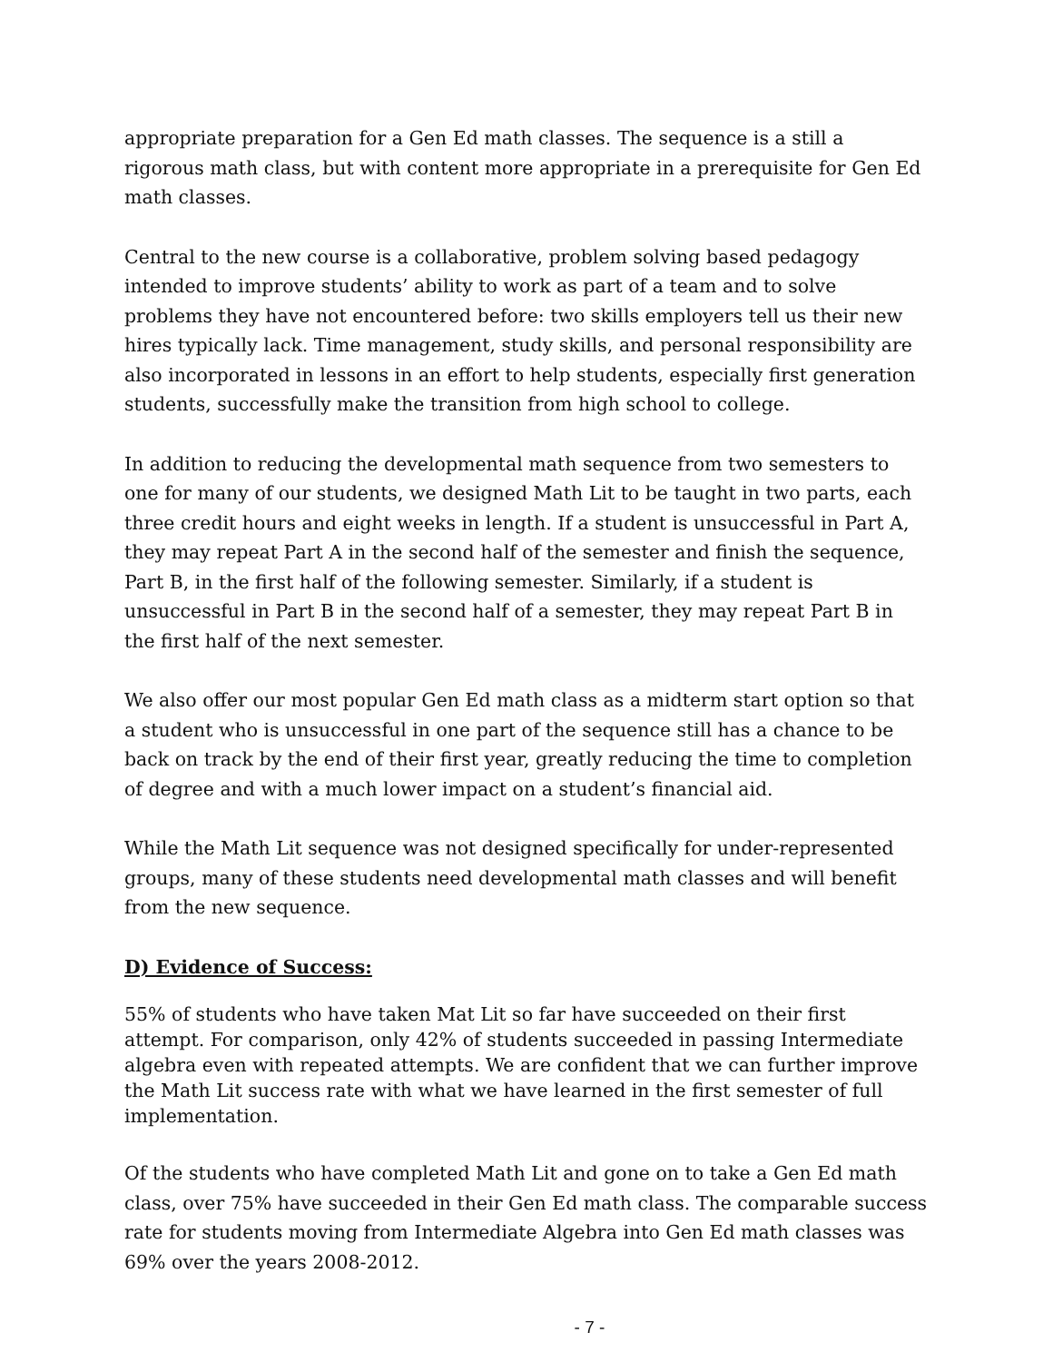appropriate preparation for a Gen Ed math classes. The sequence is a still a rigorous math class, but with content more appropriate in a prerequisite for Gen Ed math classes.
Central to the new course is a collaborative, problem solving based pedagogy intended to improve students’ ability to work as part of a team and to solve problems they have not encountered before: two skills employers tell us their new hires typically lack. Time management, study skills, and personal responsibility are also incorporated in lessons in an effort to help students, especially first generation students, successfully make the transition from high school to college.
In addition to reducing the developmental math sequence from two semesters to one for many of our students, we designed Math Lit to be taught in two parts, each three credit hours and eight weeks in length. If a student is unsuccessful in Part A, they may repeat Part A in the second half of the semester and finish the sequence, Part B, in the first half of the following semester. Similarly, if a student is unsuccessful in Part B in the second half of a semester, they may repeat Part B in the first half of the next semester.
We also offer our most popular Gen Ed math class as a midterm start option so that a student who is unsuccessful in one part of the sequence still has a chance to be back on track by the end of their first year, greatly reducing the time to completion of degree and with a much lower impact on a student’s financial aid.
While the Math Lit sequence was not designed specifically for under-represented groups, many of these students need developmental math classes and will benefit from the new sequence.
D) Evidence of Success:
55% of students who have taken Mat Lit so far have succeeded on their first attempt. For comparison, only 42% of students succeeded in passing Intermediate algebra even with repeated attempts. We are confident that we can further improve the Math Lit success rate with what we have learned in the first semester of full implementation.
Of the students who have completed Math Lit and gone on to take a Gen Ed math class, over 75% have succeeded in their Gen Ed math class. The comparable success rate for students moving from Intermediate Algebra into Gen Ed math classes was 69% over the years 2008-2012.
- 7 -